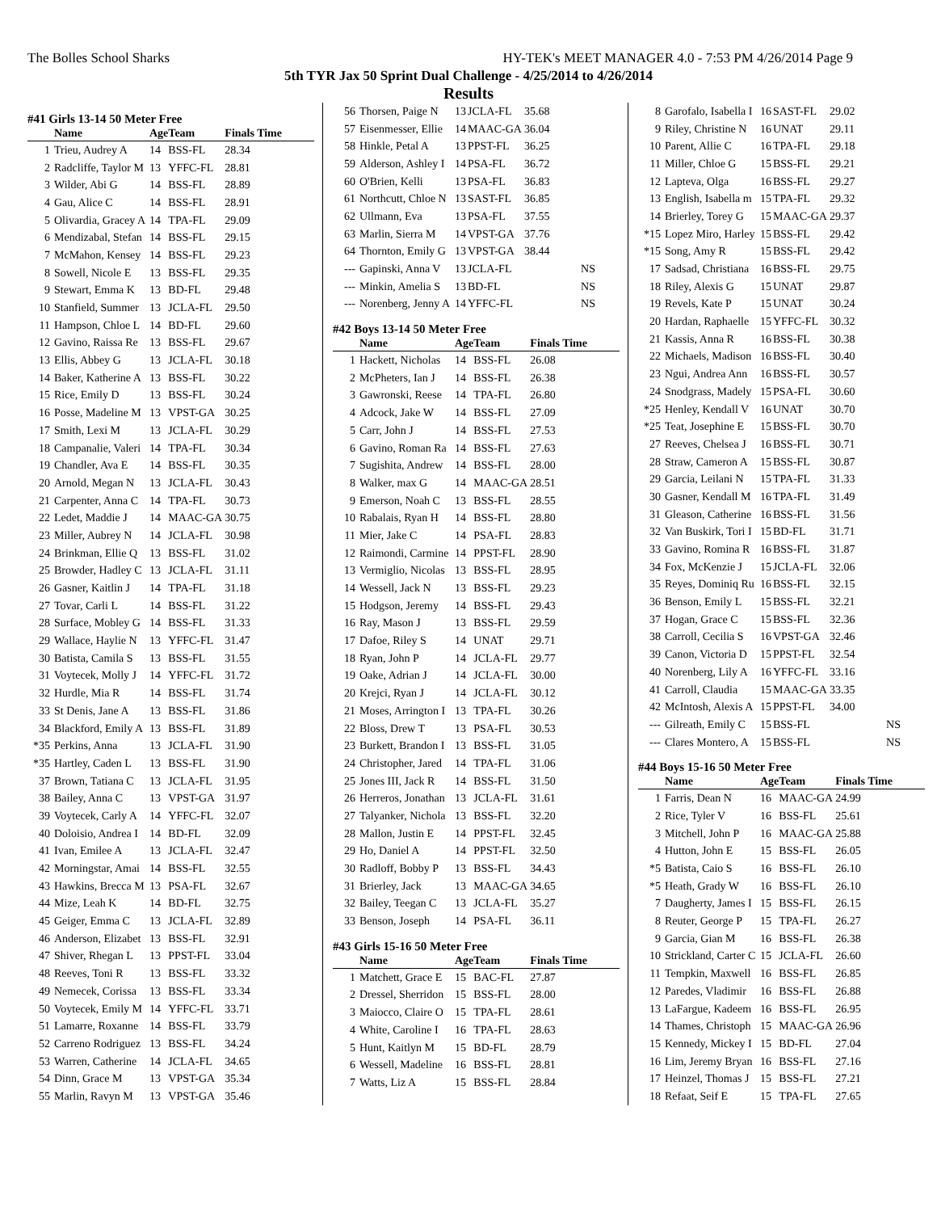The Bolles School Sharks HY-TEK's MEET MANAGER 4.0 - 7:53 PM 4/26/2014 Page 9
5th TYR Jax 50 Sprint Dual Challenge - 4/25/2014 to 4/26/2014
Results
#41 Girls 13-14 50 Meter Free
| | Name | Age | Team | Finals Time |
| --- | --- | --- | --- | --- |
| 1 | Trieu, Audrey A | 14 | BSS-FL | 28.34 |
| 2 | Radcliffe, Taylor M | 13 | YFFC-FL | 28.81 |
| 3 | Wilder, Abi G | 14 | BSS-FL | 28.89 |
| 4 | Gau, Alice C | 14 | BSS-FL | 28.91 |
| 5 | Olivardia, Gracey A | 14 | TPA-FL | 29.09 |
| 6 | Mendizabal, Stefan | 14 | BSS-FL | 29.15 |
| 7 | McMahon, Kensey | 14 | BSS-FL | 29.23 |
| 8 | Sowell, Nicole E | 13 | BSS-FL | 29.35 |
| 9 | Stewart, Emma K | 13 | BD-FL | 29.48 |
| 10 | Stanfield, Summer | 13 | JCLA-FL | 29.50 |
| 11 | Hampson, Chloe L | 14 | BD-FL | 29.60 |
| 12 | Gavino, Raissa Re | 13 | BSS-FL | 29.67 |
| 13 | Ellis, Abbey G | 13 | JCLA-FL | 30.18 |
| 14 | Baker, Katherine A | 13 | BSS-FL | 30.22 |
| 15 | Rice, Emily D | 13 | BSS-FL | 30.24 |
| 16 | Posse, Madeline M | 13 | VPST-GA | 30.25 |
| 17 | Smith, Lexi M | 13 | JCLA-FL | 30.29 |
| 18 | Campanalie, Valeri | 14 | TPA-FL | 30.34 |
| 19 | Chandler, Ava E | 14 | BSS-FL | 30.35 |
| 20 | Arnold, Megan N | 13 | JCLA-FL | 30.43 |
| 21 | Carpenter, Anna C | 14 | TPA-FL | 30.73 |
| 22 | Ledet, Maddie J | 14 | MAAC-GA | 30.75 |
| 23 | Miller, Aubrey N | 14 | JCLA-FL | 30.98 |
| 24 | Brinkman, Ellie Q | 13 | BSS-FL | 31.02 |
| 25 | Browder, Hadley C | 13 | JCLA-FL | 31.11 |
| 26 | Gasner, Kaitlin J | 14 | TPA-FL | 31.18 |
| 27 | Tovar, Carli L | 14 | BSS-FL | 31.22 |
| 28 | Surface, Mobley G | 14 | BSS-FL | 31.33 |
| 29 | Wallace, Haylie N | 13 | YFFC-FL | 31.47 |
| 30 | Batista, Camila S | 13 | BSS-FL | 31.55 |
| 31 | Voytecek, Molly J | 14 | YFFC-FL | 31.72 |
| 32 | Hurdle, Mia R | 14 | BSS-FL | 31.74 |
| 33 | St Denis, Jane A | 13 | BSS-FL | 31.86 |
| 34 | Blackford, Emily A | 13 | BSS-FL | 31.89 |
| *35 | Perkins, Anna | 13 | JCLA-FL | 31.90 |
| *35 | Hartley, Caden L | 13 | BSS-FL | 31.90 |
| 37 | Brown, Tatiana C | 13 | JCLA-FL | 31.95 |
| 38 | Bailey, Anna C | 13 | VPST-GA | 31.97 |
| 39 | Voytecek, Carly A | 14 | YFFC-FL | 32.07 |
| 40 | Doloisio, Andrea I | 14 | BD-FL | 32.09 |
| 41 | Ivan, Emilee A | 13 | JCLA-FL | 32.47 |
| 42 | Morningstar, Amai | 14 | BSS-FL | 32.55 |
| 43 | Hawkins, Brecca M | 13 | PSA-FL | 32.67 |
| 44 | Mize, Leah K | 14 | BD-FL | 32.75 |
| 45 | Geiger, Emma C | 13 | JCLA-FL | 32.89 |
| 46 | Anderson, Elizabet | 13 | BSS-FL | 32.91 |
| 47 | Shiver, Rhegan L | 13 | PPST-FL | 33.04 |
| 48 | Reeves, Toni R | 13 | BSS-FL | 33.32 |
| 49 | Nemecek, Corissa | 13 | BSS-FL | 33.34 |
| 50 | Voytecek, Emily M | 14 | YFFC-FL | 33.71 |
| 51 | Lamarre, Roxanne | 14 | BSS-FL | 33.79 |
| 52 | Carreno Rodriguez | 13 | BSS-FL | 34.24 |
| 53 | Warren, Catherine | 14 | JCLA-FL | 34.65 |
| 54 | Dinn, Grace M | 13 | VPST-GA | 35.34 |
| 55 | Marlin, Ravyn M | 13 | VPST-GA | 35.46 |
| 56 | Thorsen, Paige N | 13 | JCLA-FL | 35.68 |
| 57 | Eisenmesser, Ellie | 14 | MAAC-GA | 36.04 |
| 58 | Hinkle, Petal A | 13 | PPST-FL | 36.25 |
| 59 | Alderson, Ashley I | 14 | PSA-FL | 36.72 |
| 60 | O'Brien, Kelli | 13 | PSA-FL | 36.83 |
| 61 | Northcutt, Chloe N | 13 | SAST-FL | 36.85 |
| 62 | Ullmann, Eva | 13 | PSA-FL | 37.55 |
| 63 | Marlin, Sierra M | 14 | VPST-GA | 37.76 |
| 64 | Thornton, Emily G | 13 | VPST-GA | 38.44 |
| --- | Gapinski, Anna V | 13 | JCLA-FL | NS |
| --- | Minkin, Amelia S | 13 | BD-FL | NS |
| --- | Norenberg, Jenny A | 14 | YFFC-FL | NS |
#42 Boys 13-14 50 Meter Free
| | Name | Age | Team | Finals Time |
| --- | --- | --- | --- | --- |
| 1 | Hackett, Nicholas | 14 | BSS-FL | 26.08 |
| 2 | McPheters, Ian J | 14 | BSS-FL | 26.38 |
| 3 | Gawronski, Reese | 14 | TPA-FL | 26.80 |
| 4 | Adcock, Jake W | 14 | BSS-FL | 27.09 |
| 5 | Carr, John J | 14 | BSS-FL | 27.53 |
| 6 | Gavino, Roman Ra | 14 | BSS-FL | 27.63 |
| 7 | Sugishita, Andrew | 14 | BSS-FL | 28.00 |
| 8 | Walker, max G | 14 | MAAC-GA | 28.51 |
| 9 | Emerson, Noah C | 13 | BSS-FL | 28.55 |
| 10 | Rabalais, Ryan H | 14 | BSS-FL | 28.80 |
| 11 | Mier, Jake C | 14 | PSA-FL | 28.83 |
| 12 | Raimondi, Carmine | 14 | PPST-FL | 28.90 |
| 13 | Vermiglio, Nicolas | 13 | BSS-FL | 28.95 |
| 14 | Wessell, Jack N | 13 | BSS-FL | 29.23 |
| 15 | Hodgson, Jeremy | 14 | BSS-FL | 29.43 |
| 16 | Ray, Mason J | 13 | BSS-FL | 29.59 |
| 17 | Dafoe, Riley S | 14 | UNAT | 29.71 |
| 18 | Ryan, John P | 14 | JCLA-FL | 29.77 |
| 19 | Oake, Adrian J | 14 | JCLA-FL | 30.00 |
| 20 | Krejci, Ryan J | 14 | JCLA-FL | 30.12 |
| 21 | Moses, Arrington I | 13 | TPA-FL | 30.26 |
| 22 | Bloss, Drew T | 13 | PSA-FL | 30.53 |
| 23 | Burkett, Brandon I | 13 | BSS-FL | 31.05 |
| 24 | Christopher, Jared | 14 | TPA-FL | 31.06 |
| 25 | Jones III, Jack R | 14 | BSS-FL | 31.50 |
| 26 | Herreros, Jonathan | 13 | JCLA-FL | 31.61 |
| 27 | Talyanker, Nichola | 13 | BSS-FL | 32.20 |
| 28 | Mallon, Justin E | 14 | PPST-FL | 32.45 |
| 29 | Ho, Daniel A | 14 | PPST-FL | 32.50 |
| 30 | Radloff, Bobby P | 13 | BSS-FL | 34.43 |
| 31 | Brierley, Jack | 13 | MAAC-GA | 34.65 |
| 32 | Bailey, Teegan C | 13 | JCLA-FL | 35.27 |
| 33 | Benson, Joseph | 14 | PSA-FL | 36.11 |
#43 Girls 15-16 50 Meter Free
| | Name | Age | Team | Finals Time |
| --- | --- | --- | --- | --- |
| 1 | Matchett, Grace E | 15 | BAC-FL | 27.87 |
| 2 | Dressel, Sherridon | 15 | BSS-FL | 28.00 |
| 3 | Maiocco, Claire O | 15 | TPA-FL | 28.61 |
| 4 | White, Caroline I | 16 | TPA-FL | 28.63 |
| 5 | Hunt, Kaitlyn M | 15 | BD-FL | 28.79 |
| 6 | Wessell, Madeline | 16 | BSS-FL | 28.81 |
| 7 | Watts, Liz A | 15 | BSS-FL | 28.84 |
| 8 | Garofalo, Isabella I | 16 | SAST-FL | 29.02 |
| 9 | Riley, Christine N | 16 | UNAT | 29.11 |
| 10 | Parent, Allie C | 16 | TPA-FL | 29.18 |
| 11 | Miller, Chloe G | 15 | BSS-FL | 29.21 |
| 12 | Lapteva, Olga | 16 | BSS-FL | 29.27 |
| 13 | English, Isabella m | 15 | TPA-FL | 29.32 |
| 14 | Brierley, Torey G | 15 | MAAC-GA | 29.37 |
| *15 | Lopez Miro, Harley | 15 | BSS-FL | 29.42 |
| *15 | Song, Amy R | 15 | BSS-FL | 29.42 |
| 17 | Sadsad, Christiana | 16 | BSS-FL | 29.75 |
| 18 | Riley, Alexis G | 15 | UNAT | 29.87 |
| 19 | Revels, Kate P | 15 | UNAT | 30.24 |
| 20 | Hardan, Raphaelle | 15 | YFFC-FL | 30.32 |
| 21 | Kassis, Anna R | 16 | BSS-FL | 30.38 |
| 22 | Michaels, Madison | 16 | BSS-FL | 30.40 |
| 23 | Ngui, Andrea Ann | 16 | BSS-FL | 30.57 |
| 24 | Snodgrass, Madely | 15 | PSA-FL | 30.60 |
| *25 | Henley, Kendall V | 16 | UNAT | 30.70 |
| *25 | Teat, Josephine E | 15 | BSS-FL | 30.70 |
| 27 | Reeves, Chelsea J | 16 | BSS-FL | 30.71 |
| 28 | Straw, Cameron A | 15 | BSS-FL | 30.87 |
| 29 | Garcia, Leilani N | 15 | TPA-FL | 31.33 |
| 30 | Gasner, Kendall M | 16 | TPA-FL | 31.49 |
| 31 | Gleason, Catherine | 16 | BSS-FL | 31.56 |
| 32 | Van Buskirk, Tori I | 15 | BD-FL | 31.71 |
| 33 | Gavino, Romina R | 16 | BSS-FL | 31.87 |
| 34 | Fox, McKenzie J | 15 | JCLA-FL | 32.06 |
| 35 | Reyes, Dominiq Ru | 16 | BSS-FL | 32.15 |
| 36 | Benson, Emily L | 15 | BSS-FL | 32.21 |
| 37 | Hogan, Grace C | 15 | BSS-FL | 32.36 |
| 38 | Carroll, Cecilia S | 16 | VPST-GA | 32.46 |
| 39 | Canon, Victoria D | 15 | PPST-FL | 32.54 |
| 40 | Norenberg, Lily A | 16 | YFFC-FL | 33.16 |
| 41 | Carroll, Claudia | 15 | MAAC-GA | 33.35 |
| 42 | McIntosh, Alexis A | 15 | PPST-FL | 34.00 |
| --- | Gilreath, Emily C | 15 | BSS-FL | NS |
| --- | Clares Montero, A | 15 | BSS-FL | NS |
#44 Boys 15-16 50 Meter Free
| | Name | Age | Team | Finals Time |
| --- | --- | --- | --- | --- |
| 1 | Farris, Dean N | 16 | MAAC-GA | 24.99 |
| 2 | Rice, Tyler V | 16 | BSS-FL | 25.61 |
| 3 | Mitchell, John P | 16 | MAAC-GA | 25.88 |
| 4 | Hutton, John E | 15 | BSS-FL | 26.05 |
| *5 | Batista, Caio S | 16 | BSS-FL | 26.10 |
| *5 | Heath, Grady W | 16 | BSS-FL | 26.10 |
| 7 | Daugherty, James I | 15 | BSS-FL | 26.15 |
| 8 | Reuter, George P | 15 | TPA-FL | 26.27 |
| 9 | Garcia, Gian M | 16 | BSS-FL | 26.38 |
| 10 | Strickland, Carter C | 15 | JCLA-FL | 26.60 |
| 11 | Tempkin, Maxwell | 16 | BSS-FL | 26.85 |
| 12 | Paredes, Vladimir | 16 | BSS-FL | 26.88 |
| 13 | LaFargue, Kadeem | 16 | BSS-FL | 26.95 |
| 14 | Thames, Christoph | 15 | MAAC-GA | 26.96 |
| 15 | Kennedy, Mickey I | 15 | BD-FL | 27.04 |
| 16 | Lim, Jeremy Bryan | 16 | BSS-FL | 27.16 |
| 17 | Heinzel, Thomas J | 15 | BSS-FL | 27.21 |
| 18 | Refaat, Seif E | 15 | TPA-FL | 27.65 |